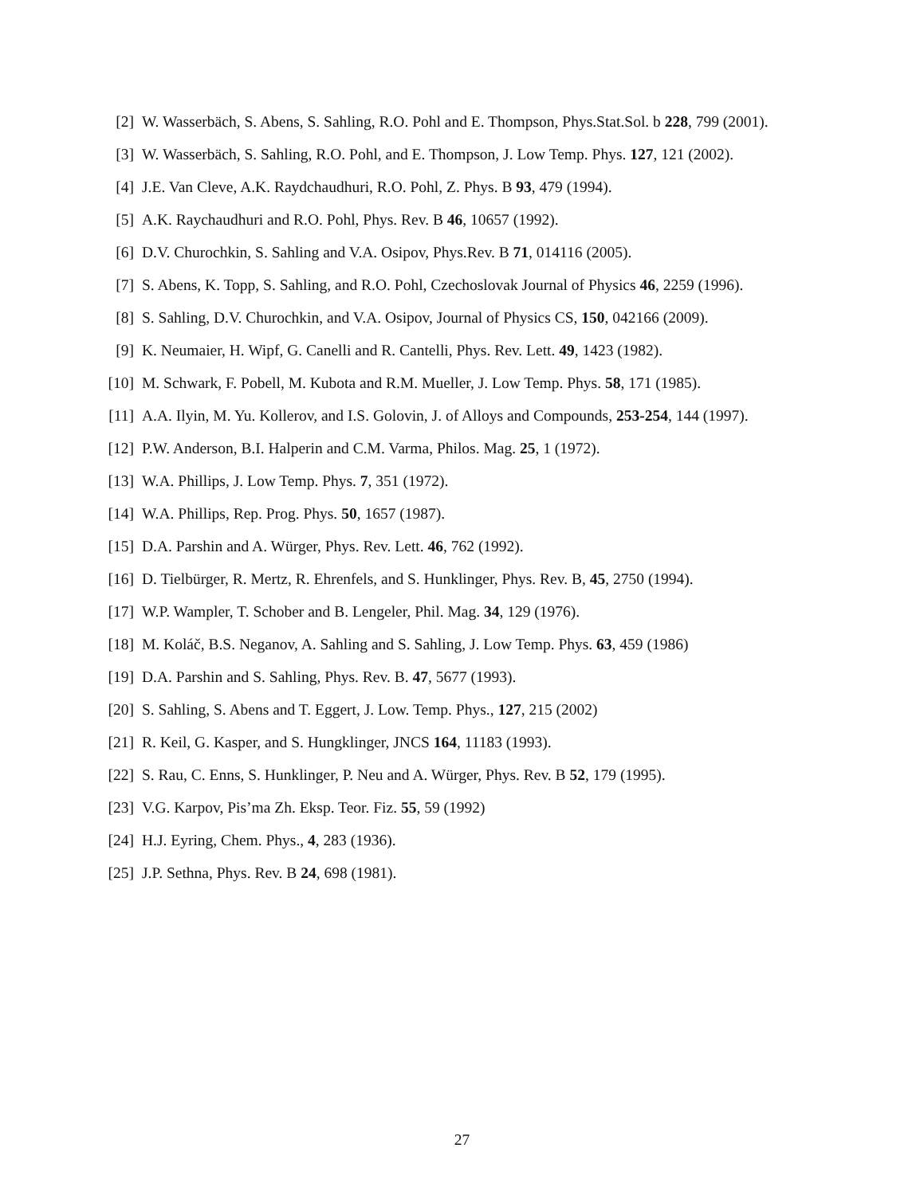[2] W. Wasserbäch, S. Abens, S. Sahling, R.O. Pohl and E. Thompson, Phys.Stat.Sol. b 228, 799 (2001).
[3] W. Wasserbäch, S. Sahling, R.O. Pohl, and E. Thompson, J. Low Temp. Phys. 127, 121 (2002).
[4] J.E. Van Cleve, A.K. Raydchaudhuri, R.O. Pohl, Z. Phys. B 93, 479 (1994).
[5] A.K. Raychaudhuri and R.O. Pohl, Phys. Rev. B 46, 10657 (1992).
[6] D.V. Churochkin, S. Sahling and V.A. Osipov, Phys.Rev. B 71, 014116 (2005).
[7] S. Abens, K. Topp, S. Sahling, and R.O. Pohl, Czechoslovak Journal of Physics 46, 2259 (1996).
[8] S. Sahling, D.V. Churochkin, and V.A. Osipov, Journal of Physics CS, 150, 042166 (2009).
[9] K. Neumaier, H. Wipf, G. Canelli and R. Cantelli, Phys. Rev. Lett. 49, 1423 (1982).
[10] M. Schwark, F. Pobell, M. Kubota and R.M. Mueller, J. Low Temp. Phys. 58, 171 (1985).
[11] A.A. Ilyin, M. Yu. Kollerov, and I.S. Golovin, J. of Alloys and Compounds, 253-254, 144 (1997).
[12] P.W. Anderson, B.I. Halperin and C.M. Varma, Philos. Mag. 25, 1 (1972).
[13] W.A. Phillips, J. Low Temp. Phys. 7, 351 (1972).
[14] W.A. Phillips, Rep. Prog. Phys. 50, 1657 (1987).
[15] D.A. Parshin and A. Würger, Phys. Rev. Lett. 46, 762 (1992).
[16] D. Tielbürger, R. Mertz, R. Ehrenfels, and S. Hunklinger, Phys. Rev. B, 45, 2750 (1994).
[17] W.P. Wampler, T. Schober and B. Lengeler, Phil. Mag. 34, 129 (1976).
[18] M. Koláč, B.S. Neganov, A. Sahling and S. Sahling, J. Low Temp. Phys. 63, 459 (1986)
[19] D.A. Parshin and S. Sahling, Phys. Rev. B. 47, 5677 (1993).
[20] S. Sahling, S. Abens and T. Eggert, J. Low. Temp. Phys., 127, 215 (2002)
[21] R. Keil, G. Kasper, and S. Hungklinger, JNCS 164, 11183 (1993).
[22] S. Rau, C. Enns, S. Hunklinger, P. Neu and A. Würger, Phys. Rev. B 52, 179 (1995).
[23] V.G. Karpov, Pis’ma Zh. Eksp. Teor. Fiz. 55, 59 (1992)
[24] H.J. Eyring, Chem. Phys., 4, 283 (1936).
[25] J.P. Sethna, Phys. Rev. B 24, 698 (1981).
27